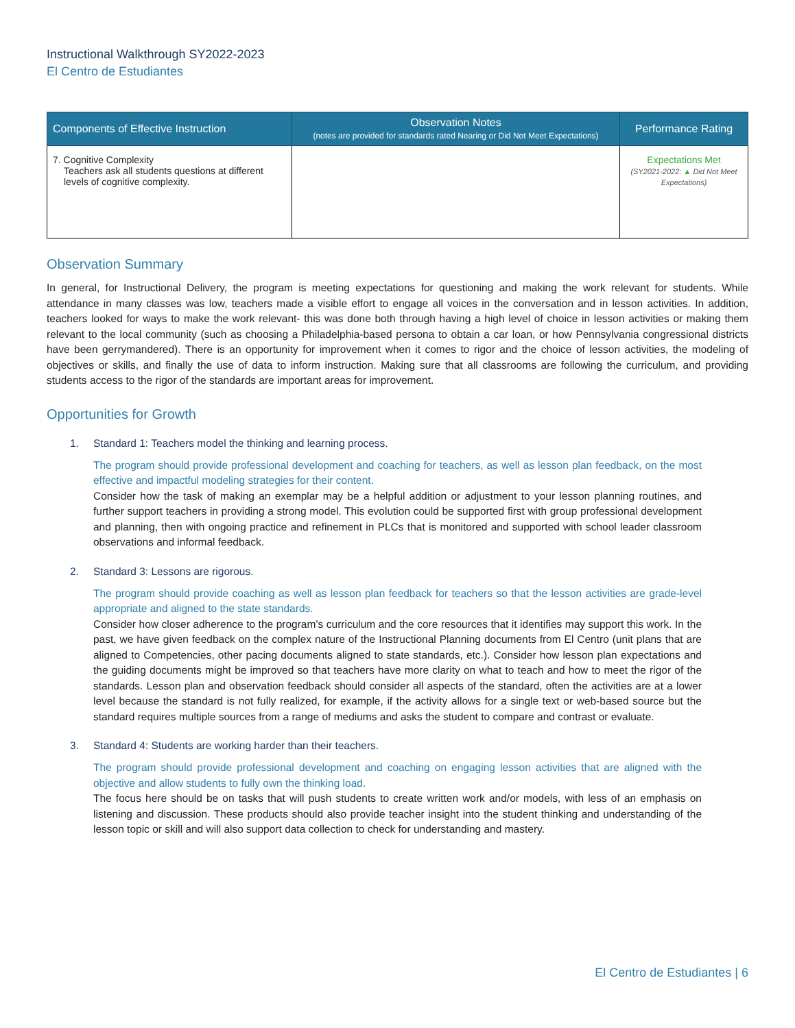Instructional Walkthrough SY2022-2023
El Centro de Estudiantes
| Components of Effective Instruction | Observation Notes (notes are provided for standards rated Nearing or Did Not Meet Expectations) | Performance Rating |
| --- | --- | --- |
| 7. Cognitive Complexity Teachers ask all students questions at different levels of cognitive complexity. | | Expectations Met (SY2021-2022: ▲ Did Not Meet Expectations) |
Observation Summary
In general, for Instructional Delivery, the program is meeting expectations for questioning and making the work relevant for students. While attendance in many classes was low, teachers made a visible effort to engage all voices in the conversation and in lesson activities. In addition, teachers looked for ways to make the work relevant- this was done both through having a high level of choice in lesson activities or making them relevant to the local community (such as choosing a Philadelphia-based persona to obtain a car loan, or how Pennsylvania congressional districts have been gerrymandered). There is an opportunity for improvement when it comes to rigor and the choice of lesson activities, the modeling of objectives or skills, and finally the use of data to inform instruction. Making sure that all classrooms are following the curriculum, and providing students access to the rigor of the standards are important areas for improvement.
Opportunities for Growth
1. Standard 1: Teachers model the thinking and learning process.
The program should provide professional development and coaching for teachers, as well as lesson plan feedback, on the most effective and impactful modeling strategies for their content.
Consider how the task of making an exemplar may be a helpful addition or adjustment to your lesson planning routines, and further support teachers in providing a strong model. This evolution could be supported first with group professional development and planning, then with ongoing practice and refinement in PLCs that is monitored and supported with school leader classroom observations and informal feedback.
2. Standard 3: Lessons are rigorous.
The program should provide coaching as well as lesson plan feedback for teachers so that the lesson activities are grade-level appropriate and aligned to the state standards.
Consider how closer adherence to the program’s curriculum and the core resources that it identifies may support this work. In the past, we have given feedback on the complex nature of the Instructional Planning documents from El Centro (unit plans that are aligned to Competencies, other pacing documents aligned to state standards, etc.). Consider how lesson plan expectations and the guiding documents might be improved so that teachers have more clarity on what to teach and how to meet the rigor of the standards. Lesson plan and observation feedback should consider all aspects of the standard, often the activities are at a lower level because the standard is not fully realized, for example, if the activity allows for a single text or web-based source but the standard requires multiple sources from a range of mediums and asks the student to compare and contrast or evaluate.
3. Standard 4: Students are working harder than their teachers.
The program should provide professional development and coaching on engaging lesson activities that are aligned with the objective and allow students to fully own the thinking load.
The focus here should be on tasks that will push students to create written work and/or models, with less of an emphasis on listening and discussion. These products should also provide teacher insight into the student thinking and understanding of the lesson topic or skill and will also support data collection to check for understanding and mastery.
El Centro de Estudiantes | 6